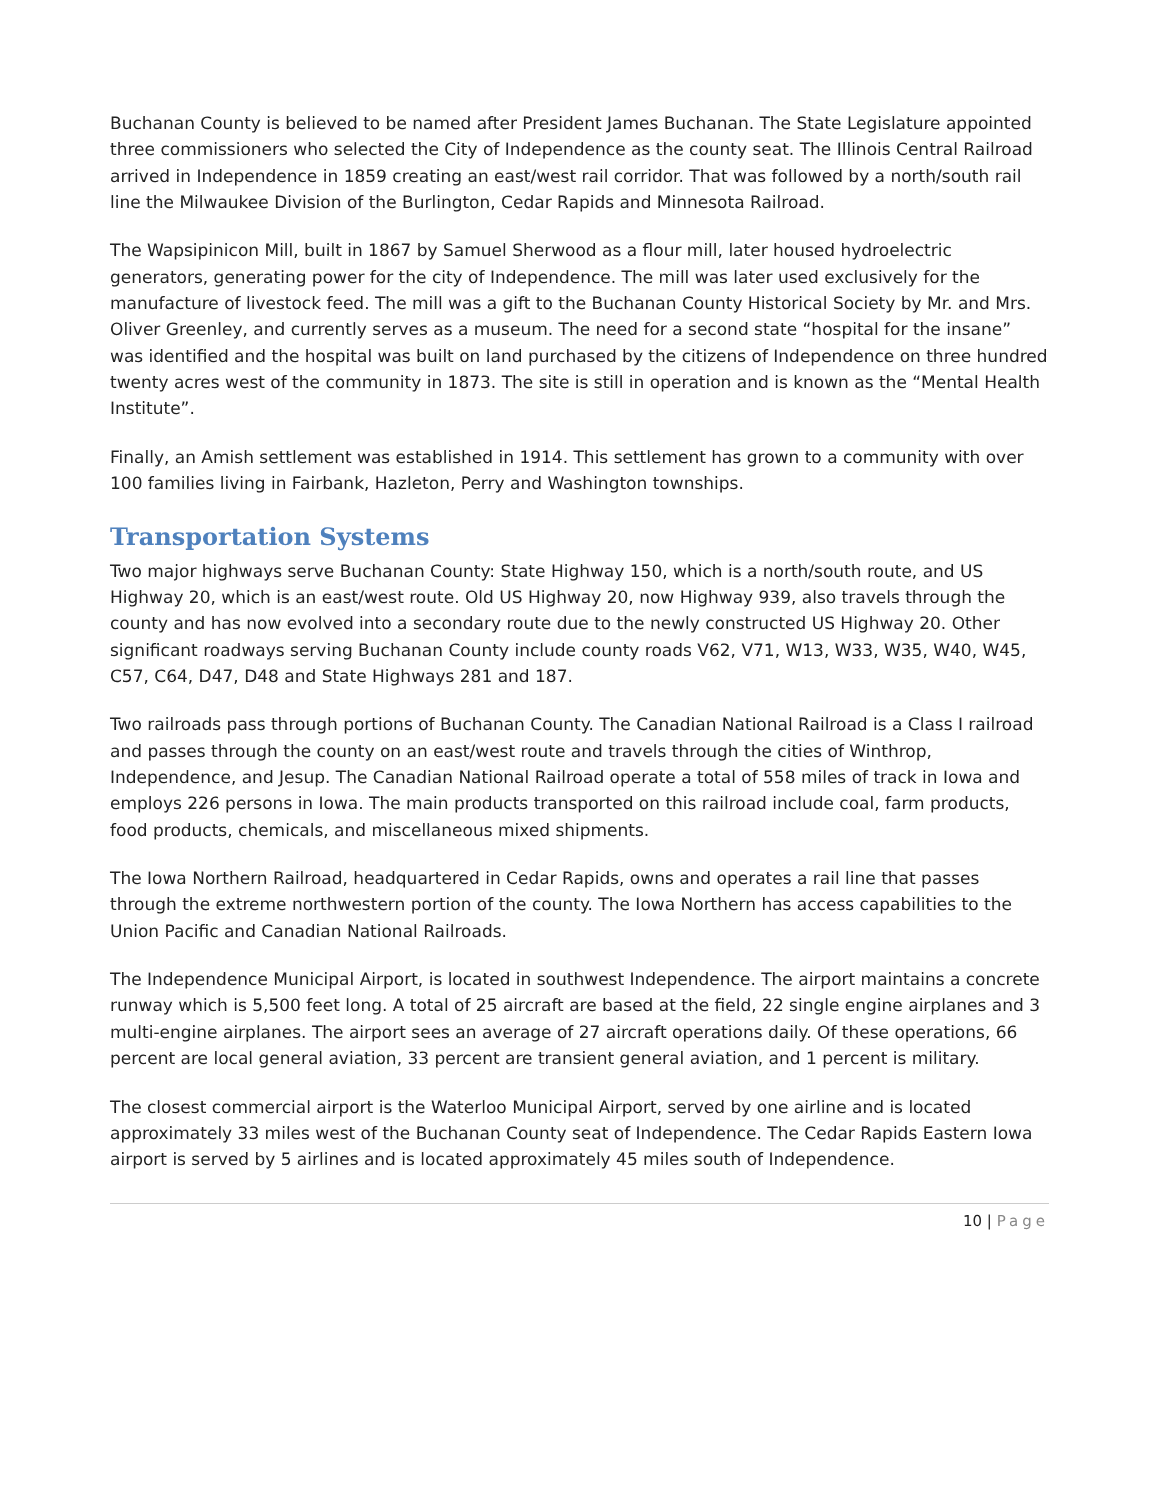Buchanan County is believed to be named after President James Buchanan. The State Legislature appointed three commissioners who selected the City of Independence as the county seat. The Illinois Central Railroad arrived in Independence in 1859 creating an east/west rail corridor. That was followed by a north/south rail line the Milwaukee Division of the Burlington, Cedar Rapids and Minnesota Railroad.
The Wapsipinicon Mill, built in 1867 by Samuel Sherwood as a flour mill, later housed hydroelectric generators, generating power for the city of Independence. The mill was later used exclusively for the manufacture of livestock feed. The mill was a gift to the Buchanan County Historical Society by Mr. and Mrs. Oliver Greenley, and currently serves as a museum. The need for a second state “hospital for the insane” was identified and the hospital was built on land purchased by the citizens of Independence on three hundred twenty acres west of the community in 1873. The site is still in operation and is known as the “Mental Health Institute”.
Finally, an Amish settlement was established in 1914. This settlement has grown to a community with over 100 families living in Fairbank, Hazleton, Perry and Washington townships.
Transportation Systems
Two major highways serve Buchanan County: State Highway 150, which is a north/south route, and US Highway 20, which is an east/west route. Old US Highway 20, now Highway 939, also travels through the county and has now evolved into a secondary route due to the newly constructed US Highway 20. Other significant roadways serving Buchanan County include county roads V62, V71, W13, W33, W35, W40, W45, C57, C64, D47, D48 and State Highways 281 and 187.
Two railroads pass through portions of Buchanan County. The Canadian National Railroad is a Class I railroad and passes through the county on an east/west route and travels through the cities of Winthrop, Independence, and Jesup. The Canadian National Railroad operate a total of 558 miles of track in Iowa and employs 226 persons in Iowa. The main products transported on this railroad include coal, farm products, food products, chemicals, and miscellaneous mixed shipments.
The Iowa Northern Railroad, headquartered in Cedar Rapids, owns and operates a rail line that passes through the extreme northwestern portion of the county. The Iowa Northern has access capabilities to the Union Pacific and Canadian National Railroads.
The Independence Municipal Airport, is located in southwest Independence. The airport maintains a concrete runway which is 5,500 feet long. A total of 25 aircraft are based at the field, 22 single engine airplanes and 3 multi-engine airplanes. The airport sees an average of 27 aircraft operations daily. Of these operations, 66 percent are local general aviation, 33 percent are transient general aviation, and 1 percent is military.
The closest commercial airport is the Waterloo Municipal Airport, served by one airline and is located approximately 33 miles west of the Buchanan County seat of Independence. The Cedar Rapids Eastern Iowa airport is served by 5 airlines and is located approximately 45 miles south of Independence.
10 | Page